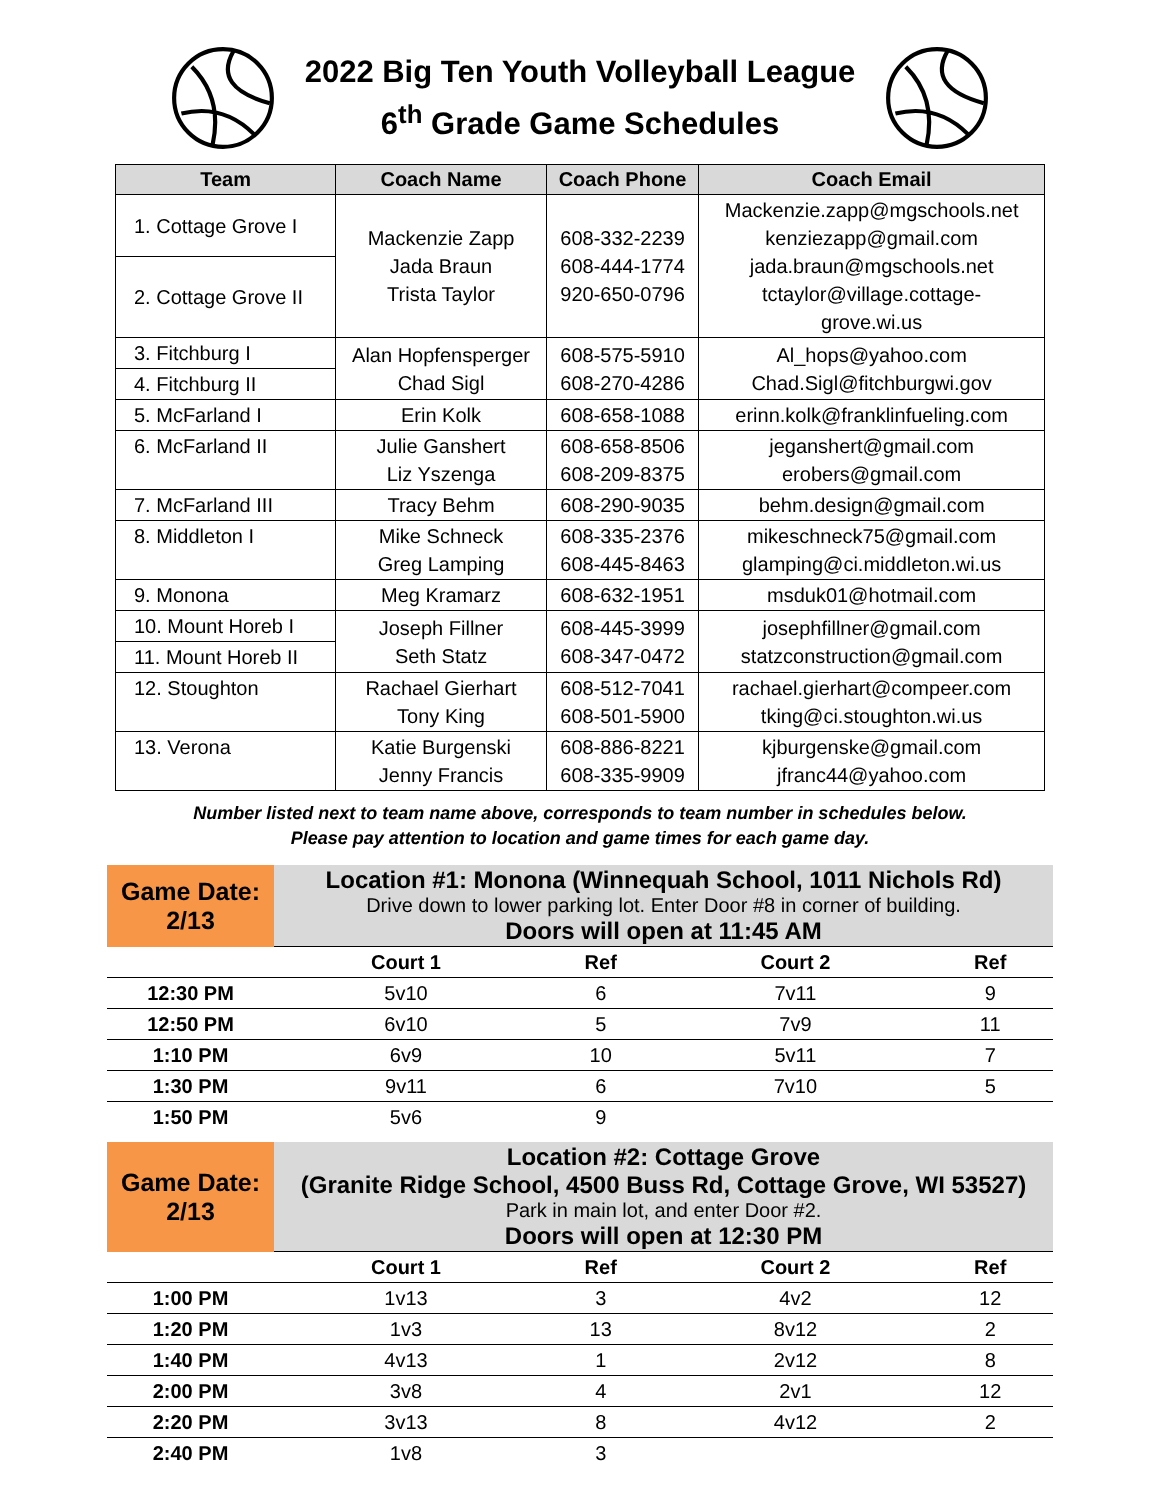2022 Big Ten Youth Volleyball League
6<sup>th</sup> Grade Game Schedules
| Team | Coach Name | Coach Phone | Coach Email |
| --- | --- | --- | --- |
| 1. Cottage Grove I | Mackenzie Zapp Jada Braun Trista Taylor | 608-332-2239 608-444-1774 920-650-0796 | Mackenzie.zapp@mgschools.net kenziezapp@gmail.com jada.braun@mgschools.net tctaylor@village.cottage- grove.wi.us |
| 2. Cottage Grove II | | | |
| 3. Fitchburg I | Alan Hopfensperger Chad Sigl | 608-575-5910 608-270-4286 | Al_hops@yahoo.com Chad.Sigl@fitchburgwi.gov |
| 4. Fitchburg II | | | |
| 5. McFarland I | Erin Kolk | 608-658-1088 | erinn.kolk@franklinfueling.com |
| 6. McFarland II | Julie Ganshert Liz Yszenga | 608-658-8506 608-209-8375 | jeganshert@gmail.com erobers@gmail.com |
| 7. McFarland III | Tracy Behm | 608-290-9035 | behm.design@gmail.com |
| 8. Middleton I | Mike Schneck Greg Lamping | 608-335-2376 608-445-8463 | mikeschneck75@gmail.com glamping@ci.middleton.wi.us |
| 9. Monona | Meg Kramarz | 608-632-1951 | msduk01@hotmail.com |
| 10. Mount Horeb I | Joseph Fillner Seth Statz | 608-445-3999 608-347-0472 | josephfillner@gmail.com statzconstruction@gmail.com |
| 11. Mount Horeb II | | | |
| 12. Stoughton | Rachael Gierhart Tony King | 608-512-7041 608-501-5900 | rachael.gierhart@compeer.com tking@ci.stoughton.wi.us |
| 13. Verona | Katie Burgenski Jenny Francis | 608-886-8221 608-335-9909 | kjburgenske@gmail.com jfranc44@yahoo.com |
Number listed next to team name above, corresponds to team number in schedules below.
Please pay attention to location and game times for each game day.
| Game Date: 2/13 | Location #1: Monona (Winnequah School, 1011 Nichols Rd) Drive down to lower parking lot. Enter Door #8 in corner of building. Doors will open at 11:45 AM | | | |
| | Court 1 | Ref | Court 2 | Ref |
| 12:30 PM | 5v10 | 6 | 7v11 | 9 |
| 12:50 PM | 6v10 | 5 | 7v9 | 11 |
| 1:10 PM | 6v9 | 10 | 5v11 | 7 |
| 1:30 PM | 9v11 | 6 | 7v10 | 5 |
| 1:50 PM | 5v6 | 9 | | |
| Game Date: 2/13 | Location #2: Cottage Grove (Granite Ridge School, 4500 Buss Rd, Cottage Grove, WI 53527) Park in main lot, and enter Door #2. Doors will open at 12:30 PM | | | |
| | Court 1 | Ref | Court 2 | Ref |
| 1:00 PM | 1v13 | 3 | 4v2 | 12 |
| 1:20 PM | 1v3 | 13 | 8v12 | 2 |
| 1:40 PM | 4v13 | 1 | 2v12 | 8 |
| 2:00 PM | 3v8 | 4 | 2v1 | 12 |
| 2:20 PM | 3v13 | 8 | 4v12 | 2 |
| 2:40 PM | 1v8 | 3 | | |